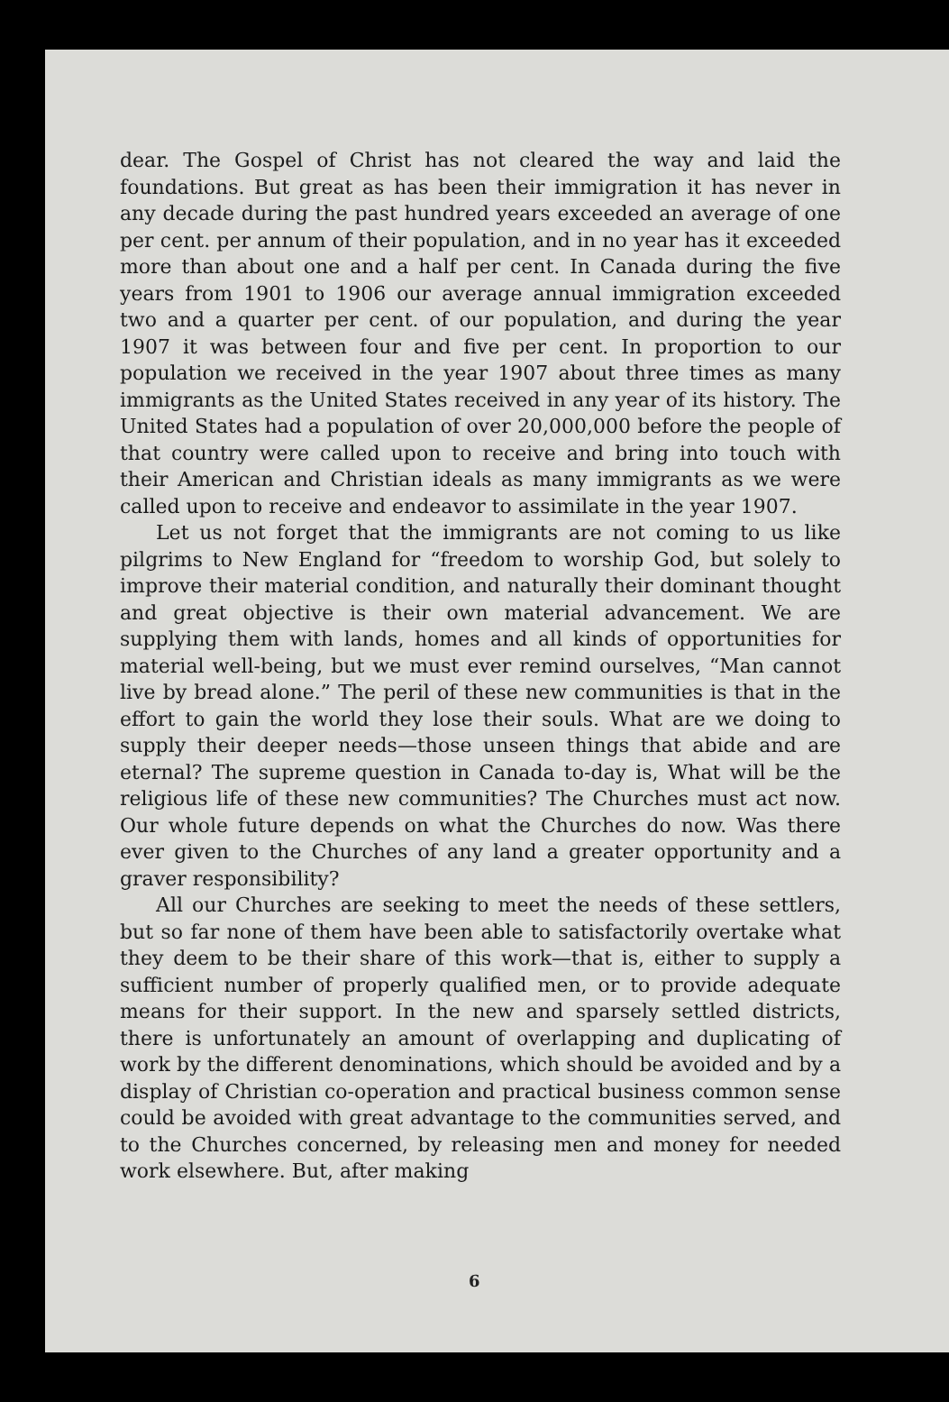dear. The Gospel of Christ has not cleared the way and laid the foundations. But great as has been their immigration it has never in any decade during the past hundred years exceeded an average of one per cent. per annum of their population, and in no year has it exceeded more than about one and a half per cent. In Canada during the five years from 1901 to 1906 our average annual immigration exceeded two and a quarter per cent. of our population, and during the year 1907 it was between four and five per cent. In proportion to our population we received in the year 1907 about three times as many immigrants as the United States received in any year of its history. The United States had a population of over 20,000,000 before the people of that country were called upon to receive and bring into touch with their American and Christian ideals as many immigrants as we were called upon to receive and endeavor to assimilate in the year 1907.
Let us not forget that the immigrants are not coming to us like pilgrims to New England for “freedom to worship God, but solely to improve their material condition, and naturally their dominant thought and great objective is their own material advancement. We are supplying them with lands, homes and all kinds of opportunities for material well-being, but we must ever remind ourselves, “Man cannot live by bread alone.” The peril of these new communities is that in the effort to gain the world they lose their souls. What are we doing to supply their deeper needs—those unseen things that abide and are eternal? The supreme question in Canada to-day is, What will be the religious life of these new communities? The Churches must act now. Our whole future depends on what the Churches do now. Was there ever given to the Churches of any land a greater opportunity and a graver responsibility?
All our Churches are seeking to meet the needs of these settlers, but so far none of them have been able to satisfactorily overtake what they deem to be their share of this work—that is, either to supply a sufficient number of properly qualified men, or to provide adequate means for their support. In the new and sparsely settled districts, there is unfortunately an amount of overlapping and duplicating of work by the different denominations, which should be avoided and by a display of Christian co-operation and practical business common sense could be avoided with great advantage to the communities served, and to the Churches concerned, by releasing men and money for needed work elsewhere. But, after making
6